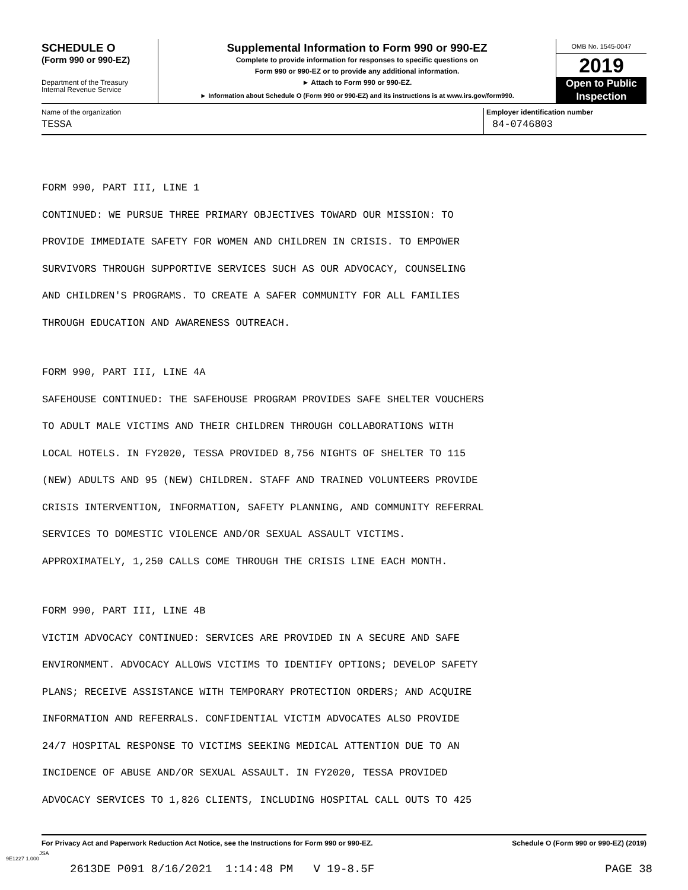SCHEDULE O
(Form 990 or 990-EZ)
Department of the Treasury
Internal Revenue Service
Supplemental Information to Form 990 or 990-EZ
Complete to provide information for responses to specific questions on
Form 990 or 990-EZ or to provide any additional information.
► Attach to Form 990 or 990-EZ.
► Information about Schedule O (Form 990 or 990-EZ) and its instructions is at www.irs.gov/form990.
OMB No. 1545-0047
2019
Open to Public
Inspection
Name of the organization
TESSA
Employer identification number
84-0746803
FORM 990, PART III, LINE 1
CONTINUED: WE PURSUE THREE PRIMARY OBJECTIVES TOWARD OUR MISSION: TO
PROVIDE IMMEDIATE SAFETY FOR WOMEN AND CHILDREN IN CRISIS. TO EMPOWER
SURVIVORS THROUGH SUPPORTIVE SERVICES SUCH AS OUR ADVOCACY, COUNSELING
AND CHILDREN'S PROGRAMS. TO CREATE A SAFER COMMUNITY FOR ALL FAMILIES
THROUGH EDUCATION AND AWARENESS OUTREACH.
FORM 990, PART III, LINE 4A
SAFEHOUSE CONTINUED: THE SAFEHOUSE PROGRAM PROVIDES SAFE SHELTER VOUCHERS
TO ADULT MALE VICTIMS AND THEIR CHILDREN THROUGH COLLABORATIONS WITH
LOCAL HOTELS. IN FY2020, TESSA PROVIDED 8,756 NIGHTS OF SHELTER TO 115
(NEW) ADULTS AND 95 (NEW) CHILDREN. STAFF AND TRAINED VOLUNTEERS PROVIDE
CRISIS INTERVENTION, INFORMATION, SAFETY PLANNING, AND COMMUNITY REFERRAL
SERVICES TO DOMESTIC VIOLENCE AND/OR SEXUAL ASSAULT VICTIMS.
APPROXIMATELY, 1,250 CALLS COME THROUGH THE CRISIS LINE EACH MONTH.
FORM 990, PART III, LINE 4B
VICTIM ADVOCACY CONTINUED: SERVICES ARE PROVIDED IN A SECURE AND SAFE
ENVIRONMENT. ADVOCACY ALLOWS VICTIMS TO IDENTIFY OPTIONS; DEVELOP SAFETY
PLANS; RECEIVE ASSISTANCE WITH TEMPORARY PROTECTION ORDERS; AND ACQUIRE
INFORMATION AND REFERRALS. CONFIDENTIAL VICTIM ADVOCATES ALSO PROVIDE
24/7 HOSPITAL RESPONSE TO VICTIMS SEEKING MEDICAL ATTENTION DUE TO AN
INCIDENCE OF ABUSE AND/OR SEXUAL ASSAULT. IN FY2020, TESSA PROVIDED
ADVOCACY SERVICES TO 1,826 CLIENTS, INCLUDING HOSPITAL CALL OUTS TO 425
For Privacy Act and Paperwork Reduction Act Notice, see the Instructions for Form 990 or 990-EZ. Schedule O (Form 990 or 990-EZ) (2019)
JSA
9E1227 1.000
2613DE P091 8/16/2021 1:14:48 PM V 19-8.5F PAGE 38